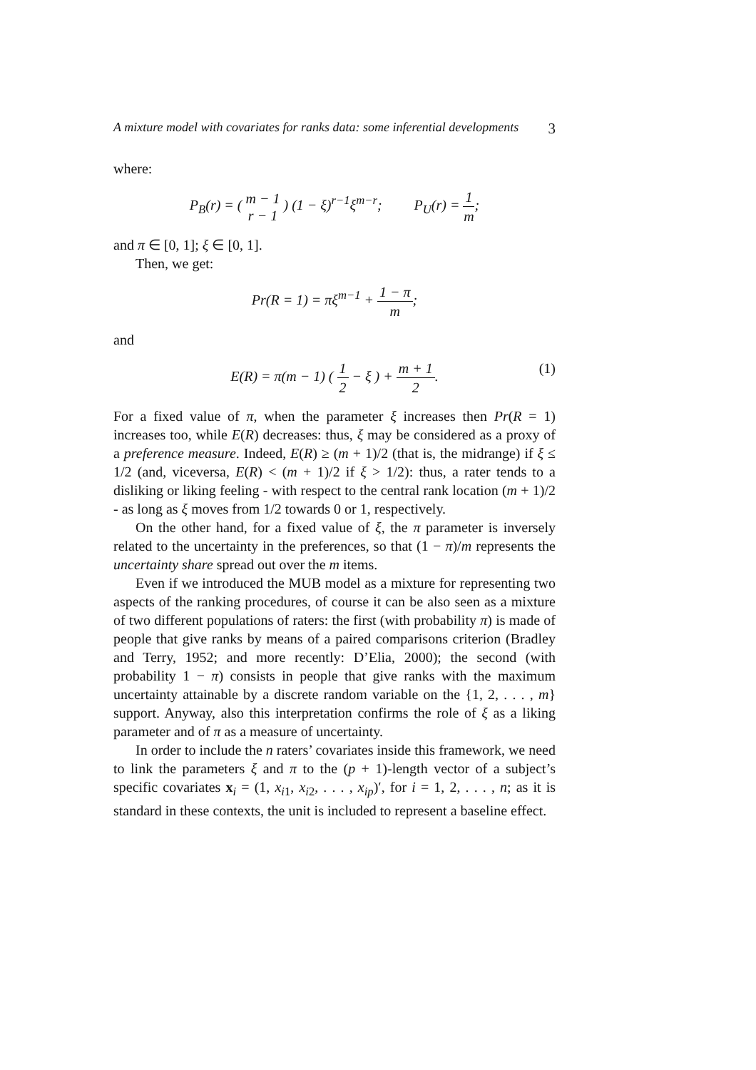A mixture model with covariates for ranks data: some inferential developments 3
where:
P<sub>B</sub>(r) = ( m − 1
r − 1 ) (1 − ξ)<sup>r−1</sup>ξ<sup>m−r</sup>; P<sub>U</sub>(r) = 1 m;
and π ∈ [0, 1]; ξ ∈ [0, 1].
Then, we get:
Pr(R = 1) = πξ<sup>m−1</sup> + 1 − π m;
and
E(R) = π(m − 1) ( 1 2 − ξ ) + m + 1 2. (1)
For a fixed value of π, when the parameter ξ increases then Pr(R = 1) increases too, while E(R) decreases: thus, ξ may be considered as a proxy of a preference measure. Indeed, E(R) ≥ (m + 1)/2 (that is, the midrange) if ξ ≤ 1/2 (and, viceversa, E(R) < (m + 1)/2 if ξ > 1/2): thus, a rater tends to a disliking or liking feeling - with respect to the central rank location (m + 1)/2 - as long as ξ moves from 1/2 towards 0 or 1, respectively.
On the other hand, for a fixed value of ξ, the π parameter is inversely related to the uncertainty in the preferences, so that (1 − π)/m represents the uncertainty share spread out over the m items.
Even if we introduced the MUB model as a mixture for representing two aspects of the ranking procedures, of course it can be also seen as a mixture of two different populations of raters: the first (with probability π) is made of people that give ranks by means of a paired comparisons criterion (Bradley and Terry, 1952; and more recently: D’Elia, 2000); the second (with probability 1 − π) consists in people that give ranks with the maximum uncertainty attainable by a discrete random variable on the {1, 2, . . . , m} support. Anyway, also this interpretation confirms the role of ξ as a liking parameter and of π as a measure of uncertainty.
In order to include the n raters’ covariates inside this framework, we need to link the parameters ξ and π to the (p + 1)-length vector of a subject’s specific covariates x<sub>i</sub> = (1, x<sub>i1</sub>, x<sub>i2</sub>, . . . , x<sub>ip</sub>)′, for i = 1, 2, . . . , n; as it is standard in these contexts, the unit is included to represent a baseline effect.